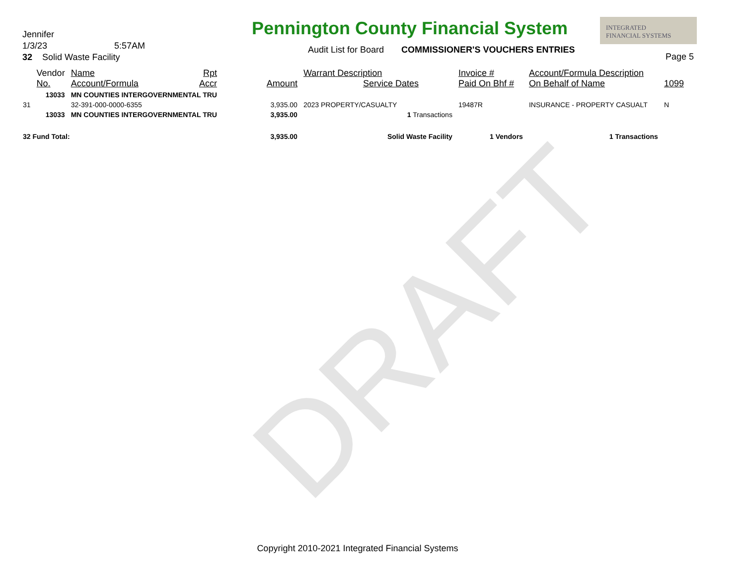DRAFT
Pennington County Financial System
Jennifer
1/3/23 5:57AM
32 Solid Waste Facility
Audit List for Board COMMISSIONER'S VOUCHERS ENTRIES
INTEGRATED
FINANCIAL SYSTEMS
Page 5
| | Vendor No. | Name Account/Formula | Rpt Accr | Amount | Warrant Description Service Dates | Invoice # Paid On Bhf # | Account/Formula Description On Behalf of Name | 1099 |
| --- | --- | --- | --- | --- | --- | --- | --- | --- |
| | 13033 | MN COUNTIES INTERGOVERNMENTAL TRU | | | | | | |
| 31 | | 32-391-000-0000-6355 | | 3,935.00 | 2023 PROPERTY/CASUALTY | 19487R | INSURANCE - PROPERTY CASUALT | N |
| | 13033 | MN COUNTIES INTERGOVERNMENTAL TRU | | 3,935.00 | 1 Transactions | | | |
| 32 Fund Total: | | | | 3,935.00 | Solid Waste Facility | 1 Vendors | 1 Transactions | |
Copyright 2010-2021 Integrated Financial Systems